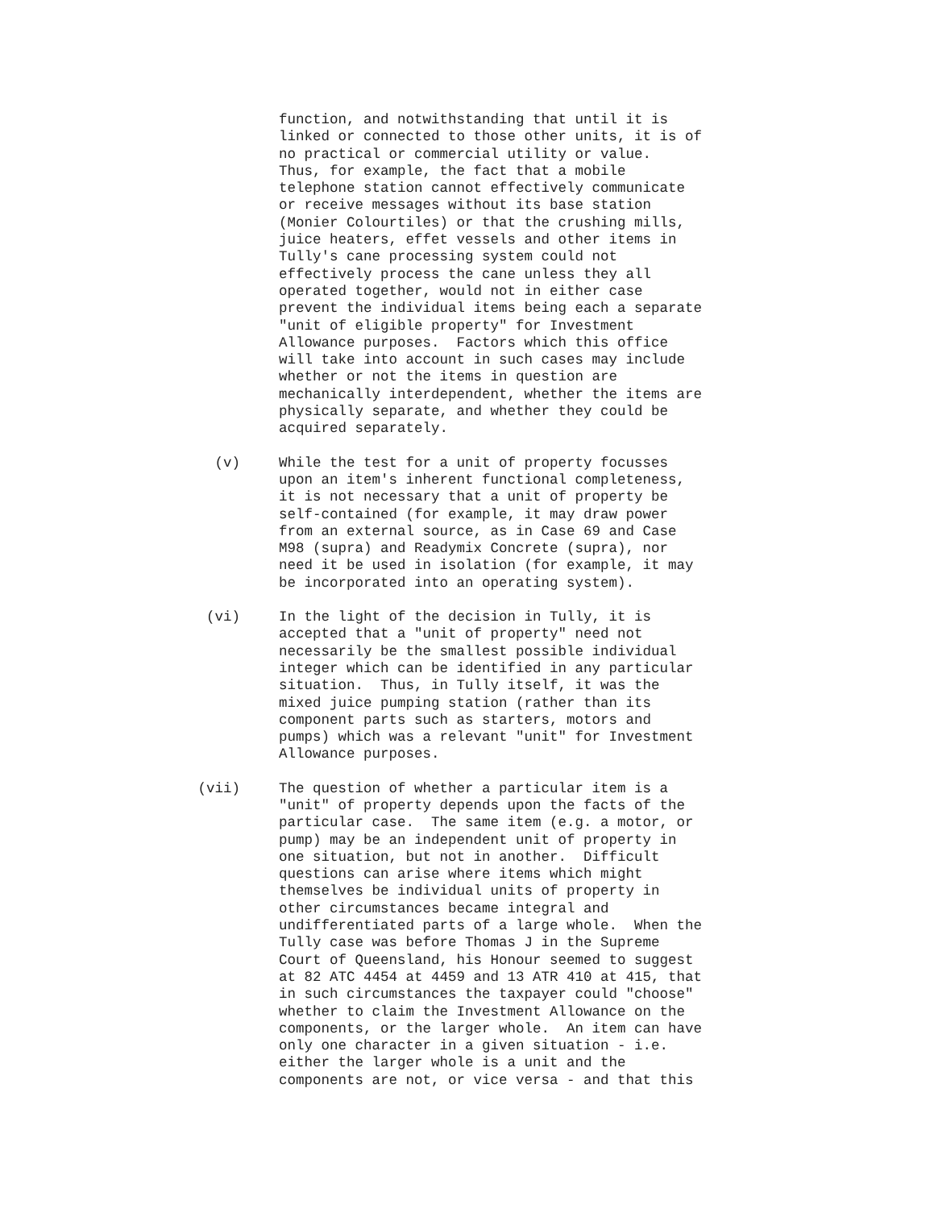function, and notwithstanding that until it is linked or connected to those other units, it is of no practical or commercial utility or value. Thus, for example, the fact that a mobile telephone station cannot effectively communicate or receive messages without its base station (Monier Colourtiles) or that the crushing mills, juice heaters, effet vessels and other items in Tully's cane processing system could not effectively process the cane unless they all operated together, would not in either case prevent the individual items being each a separate "unit of eligible property" for Investment Allowance purposes. Factors which this office will take into account in such cases may include whether or not the items in question are mechanically interdependent, whether the items are physically separate, and whether they could be acquired separately.
(v)
While the test for a unit of property focusses upon an item's inherent functional completeness, it is not necessary that a unit of property be self-contained (for example, it may draw power from an external source, as in Case 69 and Case M98 (supra) and Readymix Concrete (supra), nor need it be used in isolation (for example, it may be incorporated into an operating system).
(vi)
In the light of the decision in Tully, it is accepted that a "unit of property" need not necessarily be the smallest possible individual integer which can be identified in any particular situation. Thus, in Tully itself, it was the mixed juice pumping station (rather than its component parts such as starters, motors and pumps) which was a relevant "unit" for Investment Allowance purposes.
(vii)
The question of whether a particular item is a "unit" of property depends upon the facts of the particular case. The same item (e.g. a motor, or pump) may be an independent unit of property in one situation, but not in another. Difficult questions can arise where items which might themselves be individual units of property in other circumstances became integral and undifferentiated parts of a large whole. When the Tully case was before Thomas J in the Supreme Court of Queensland, his Honour seemed to suggest at 82 ATC 4454 at 4459 and 13 ATR 410 at 415, that in such circumstances the taxpayer could "choose" whether to claim the Investment Allowance on the components, or the larger whole. An item can have only one character in a given situation - i.e. either the larger whole is a unit and the components are not, or vice versa - and that this